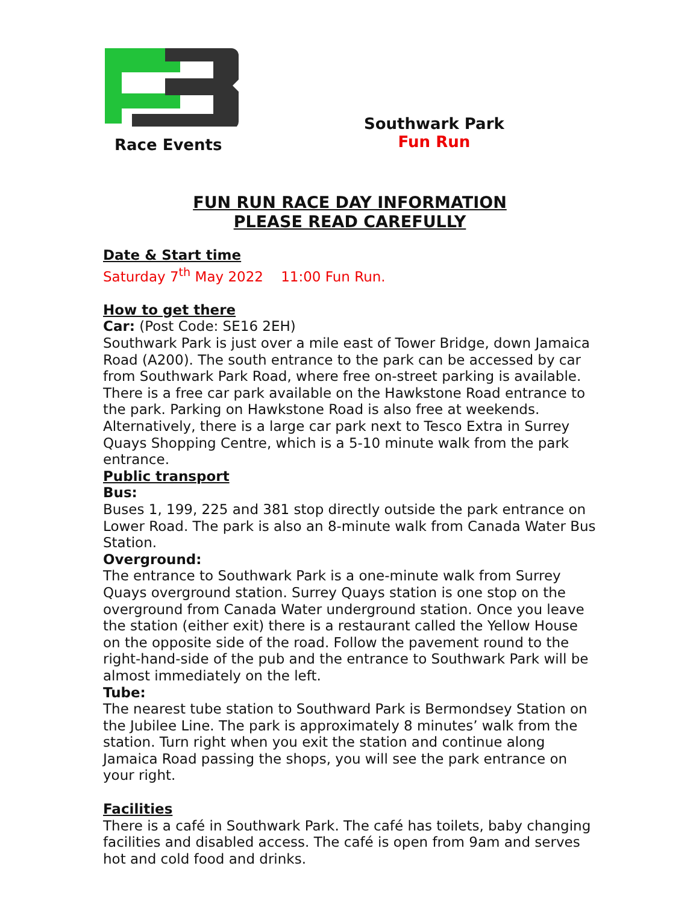Race Events
Southwark Park
Fun Run
FUN RUN RACE DAY INFORMATION
PLEASE READ CAREFULLY
Date & Start time
Saturday 7<sup>th</sup> May 2022 11:00 Fun Run.
How to get there
Car: (Post Code: SE16 2EH)
Southwark Park is just over a mile east of Tower Bridge, down Jamaica Road (A200). The south entrance to the park can be accessed by car from Southwark Park Road, where free on-street parking is available. There is a free car park available on the Hawkstone Road entrance to the park. Parking on Hawkstone Road is also free at weekends. Alternatively, there is a large car park next to Tesco Extra in Surrey Quays Shopping Centre, which is a 5-10 minute walk from the park entrance.
Public transport
Bus:
Buses 1, 199, 225 and 381 stop directly outside the park entrance on Lower Road. The park is also an 8-minute walk from Canada Water Bus Station.
Overground:
The entrance to Southwark Park is a one-minute walk from Surrey Quays overground station. Surrey Quays station is one stop on the overground from Canada Water underground station. Once you leave the station (either exit) there is a restaurant called the Yellow House on the opposite side of the road. Follow the pavement round to the right-hand-side of the pub and the entrance to Southwark Park will be almost immediately on the left.
Tube:
The nearest tube station to Southward Park is Bermondsey Station on the Jubilee Line. The park is approximately 8 minutes’ walk from the station. Turn right when you exit the station and continue along Jamaica Road passing the shops, you will see the park entrance on your right.
Facilities
There is a café in Southwark Park. The café has toilets, baby changing facilities and disabled access. The café is open from 9am and serves hot and cold food and drinks.